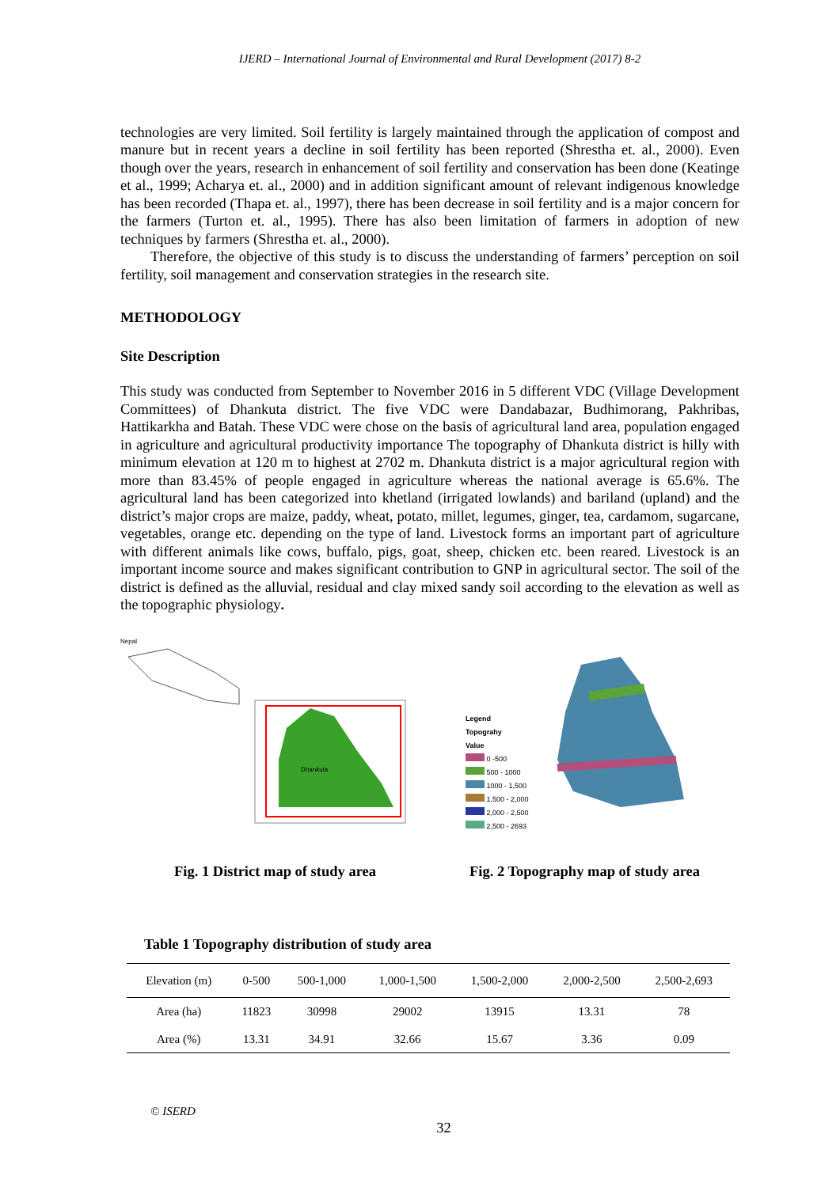IJERD – International Journal of Environmental and Rural Development (2017) 8-2
technologies are very limited. Soil fertility is largely maintained through the application of compost and manure but in recent years a decline in soil fertility has been reported (Shrestha et. al., 2000). Even though over the years, research in enhancement of soil fertility and conservation has been done (Keatinge et al., 1999; Acharya et. al., 2000) and in addition significant amount of relevant indigenous knowledge has been recorded (Thapa et. al., 1997), there has been decrease in soil fertility and is a major concern for the farmers (Turton et. al., 1995). There has also been limitation of farmers in adoption of new techniques by farmers (Shrestha et. al., 2000).
Therefore, the objective of this study is to discuss the understanding of farmers’ perception on soil fertility, soil management and conservation strategies in the research site.
METHODOLOGY
Site Description
This study was conducted from September to November 2016 in 5 different VDC (Village Development Committees) of Dhankuta district. The five VDC were Dandabazar, Budhimorang, Pakhribas, Hattikarkha and Batah. These VDC were chose on the basis of agricultural land area, population engaged in agriculture and agricultural productivity importance The topography of Dhankuta district is hilly with minimum elevation at 120 m to highest at 2702 m. Dhankuta district is a major agricultural region with more than 83.45% of people engaged in agriculture whereas the national average is 65.6%. The agricultural land has been categorized into khetland (irrigated lowlands) and bariland (upland) and the district’s major crops are maize, paddy, wheat, potato, millet, legumes, ginger, tea, cardamom, sugarcane, vegetables, orange etc. depending on the type of land. Livestock forms an important part of agriculture with different animals like cows, buffalo, pigs, goat, sheep, chicken etc. been reared. Livestock is an important income source and makes significant contribution to GNP in agricultural sector. The soil of the district is defined as the alluvial, residual and clay mixed sandy soil according to the elevation as well as the topographic physiology.
Nepal
Dhankuta
Legend
Topograhy
Value
0 -500
500 - 1000
1000 - 1,500
1,500 - 2,000
2,000 - 2,500
2,500 - 2693
Fig. 1 District map of study area
Fig. 2 Topography map of study area
Table 1 Topography distribution of study area
| Elevation (m) | 0-500 | 500-1,000 | 1,000-1,500 | 1,500-2,000 | 2,000-2,500 | 2,500-2,693 |
| Area (ha) | 11823 | 30998 | 29002 | 13915 | 13.31 | 78 |
| Area (%) | 13.31 | 34.91 | 32.66 | 15.67 | 3.36 | 0.09 |
© ISERD
32